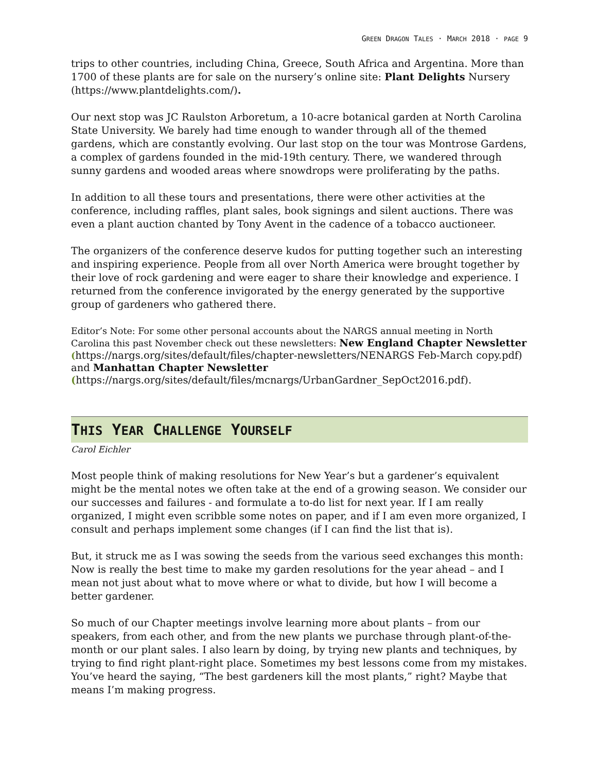GREEN DRAGON TALES · MARCH 2018 · PAGE 9
trips to other countries, including China, Greece, South Africa and Argentina. More than 1700 of these plants are for sale on the nursery’s online site: Plant Delights Nursery (https://www.plantdelights.com/).
Our next stop was JC Raulston Arboretum, a 10-acre botanical garden at North Carolina State University. We barely had time enough to wander through all of the themed gardens, which are constantly evolving. Our last stop on the tour was Montrose Gardens, a complex of gardens founded in the mid-19th century. There, we wandered through sunny gardens and wooded areas where snowdrops were proliferating by the paths.
In addition to all these tours and presentations, there were other activities at the conference, including raffles, plant sales, book signings and silent auctions. There was even a plant auction chanted by Tony Avent in the cadence of a tobacco auctioneer.
The organizers of the conference deserve kudos for putting together such an interesting and inspiring experience. People from all over North America were brought together by their love of rock gardening and were eager to share their knowledge and experience. I returned from the conference invigorated by the energy generated by the supportive group of gardeners who gathered there.
Editor’s Note: For some other personal accounts about the NARGS annual meeting in North Carolina this past November check out these newsletters: New England Chapter Newsletter (https://nargs.org/sites/default/files/chapter-newsletters/NENARGS Feb-March copy.pdf) and Manhattan Chapter Newsletter
(https://nargs.org/sites/default/files/mcnargs/UrbanGardner_SepOct2016.pdf).
THIS YEAR CHALLENGE YOURSELF
Carol Eichler
Most people think of making resolutions for New Year’s but a gardener’s equivalent might be the mental notes we often take at the end of a growing season. We consider our our successes and failures - and formulate a to-do list for next year. If I am really organized, I might even scribble some notes on paper, and if I am even more organized, I consult and perhaps implement some changes (if I can find the list that is).
But, it struck me as I was sowing the seeds from the various seed exchanges this month: Now is really the best time to make my garden resolutions for the year ahead – and I mean not just about what to move where or what to divide, but how I will become a better gardener.
So much of our Chapter meetings involve learning more about plants – from our speakers, from each other, and from the new plants we purchase through plant-of-the-month or our plant sales. I also learn by doing, by trying new plants and techniques, by trying to find right plant-right place. Sometimes my best lessons come from my mistakes. You’ve heard the saying, “The best gardeners kill the most plants,” right? Maybe that means I’m making progress.